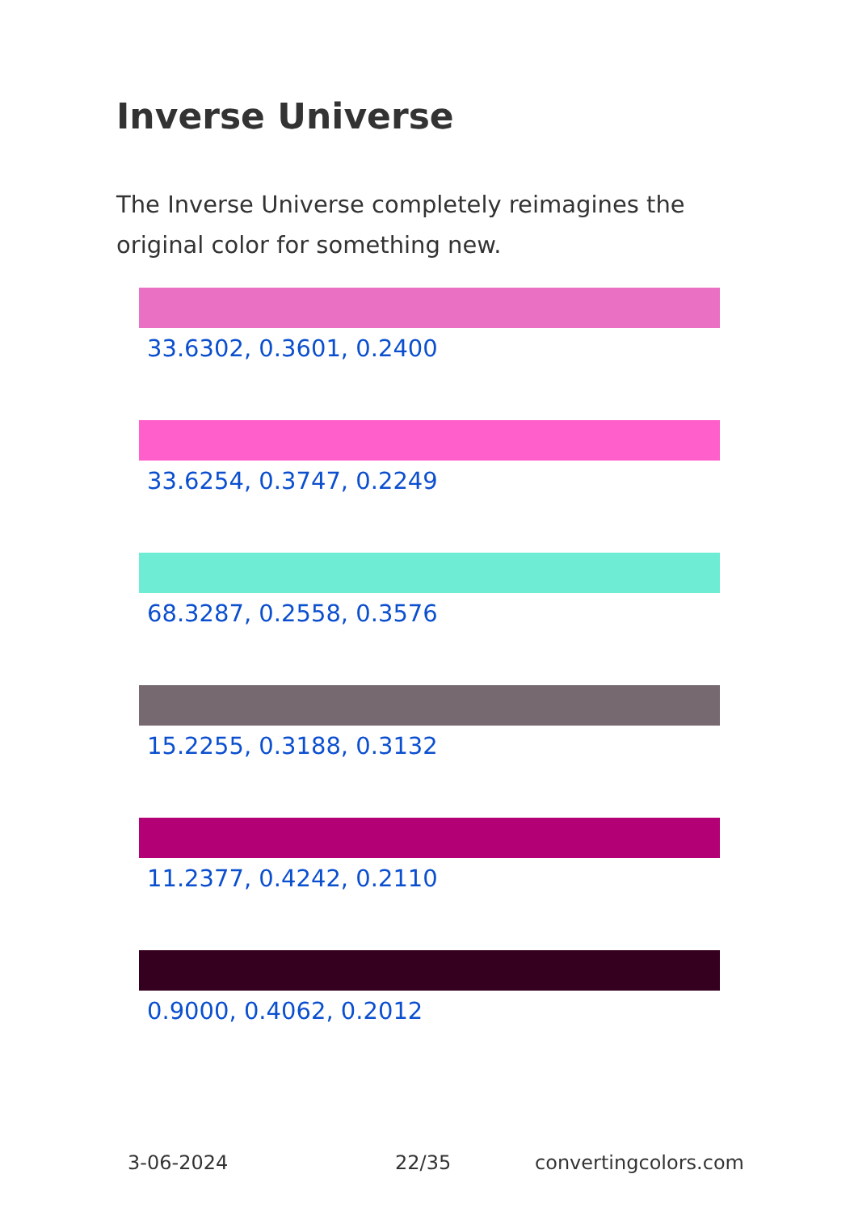Inverse Universe
The Inverse Universe completely reimagines the original color for something new.
33.6302, 0.3601, 0.2400
33.6254, 0.3747, 0.2249
68.3287, 0.2558, 0.3576
15.2255, 0.3188, 0.3132
11.2377, 0.4242, 0.2110
0.9000, 0.4062, 0.2012
3-06-2024 22/35 convertingcolors.com